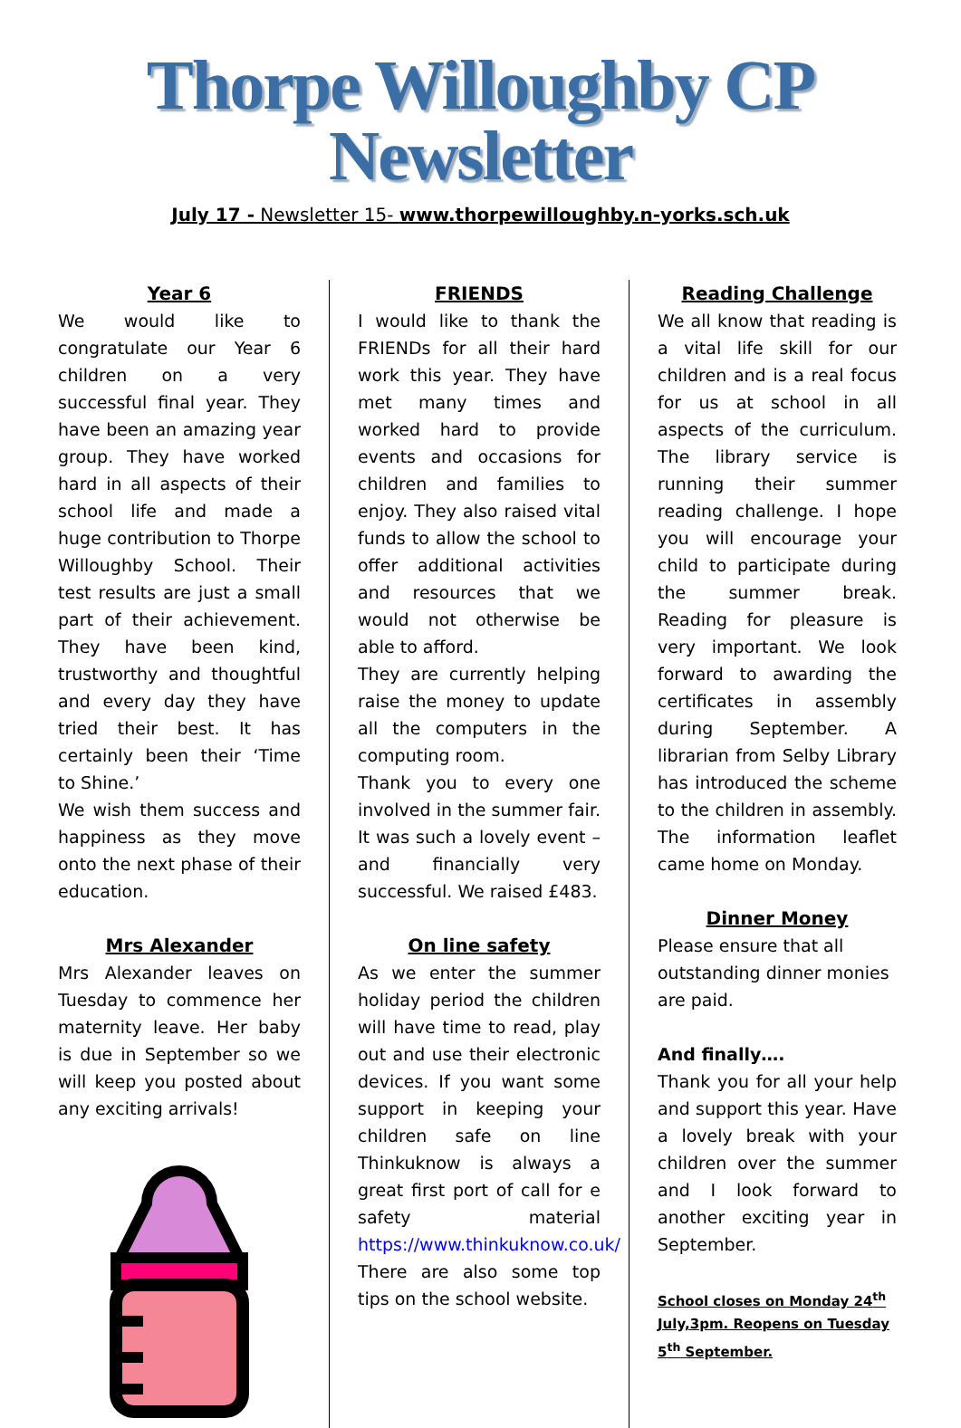Thorpe Willoughby CP Newsletter
July 17 - Newsletter 15- www.thorpewilloughby.n-yorks.sch.uk
Year 6
We would like to congratulate our Year 6 children on a very successful final year. They have been an amazing year group. They have worked hard in all aspects of their school life and made a huge contribution to Thorpe Willoughby School. Their test results are just a small part of their achievement. They have been kind, trustworthy and thoughtful and every day they have tried their best. It has certainly been their ‘Time to Shine.’
We wish them success and happiness as they move onto the next phase of their education.
Mrs Alexander
Mrs Alexander leaves on Tuesday to commence her maternity leave. Her baby is due in September so we will keep you posted about any exciting arrivals!
FRIENDS
I would like to thank the FRIENDs for all their hard work this year. They have met many times and worked hard to provide events and occasions for children and families to enjoy. They also raised vital funds to allow the school to offer additional activities and resources that we would not otherwise be able to afford.
They are currently helping raise the money to update all the computers in the computing room.
Thank you to every one involved in the summer fair. It was such a lovely event – and financially very successful. We raised £483.
On line safety
As we enter the summer holiday period the children will have time to read, play out and use their electronic devices. If you want some support in keeping your children safe on line Thinkuknow is always a great first port of call for e safety material https://www.thinkuknow.co.uk/
There are also some top tips on the school website.
Reading Challenge
We all know that reading is a vital life skill for our children and is a real focus for us at school in all aspects of the curriculum. The library service is running their summer reading challenge. I hope you will encourage your child to participate during the summer break. Reading for pleasure is very important. We look forward to awarding the certificates in assembly during September. A librarian from Selby Library has introduced the scheme to the children in assembly. The information leaflet came home on Monday.
Dinner Money
Please ensure that all outstanding dinner monies are paid.
And finally….
Thank you for all your help and support this year. Have a lovely break with your children over the summer and I look forward to another exciting year in September.
School closes on Monday 24<sup>th</sup> July,3pm. Reopens on Tuesday 5<sup>th</sup> September.